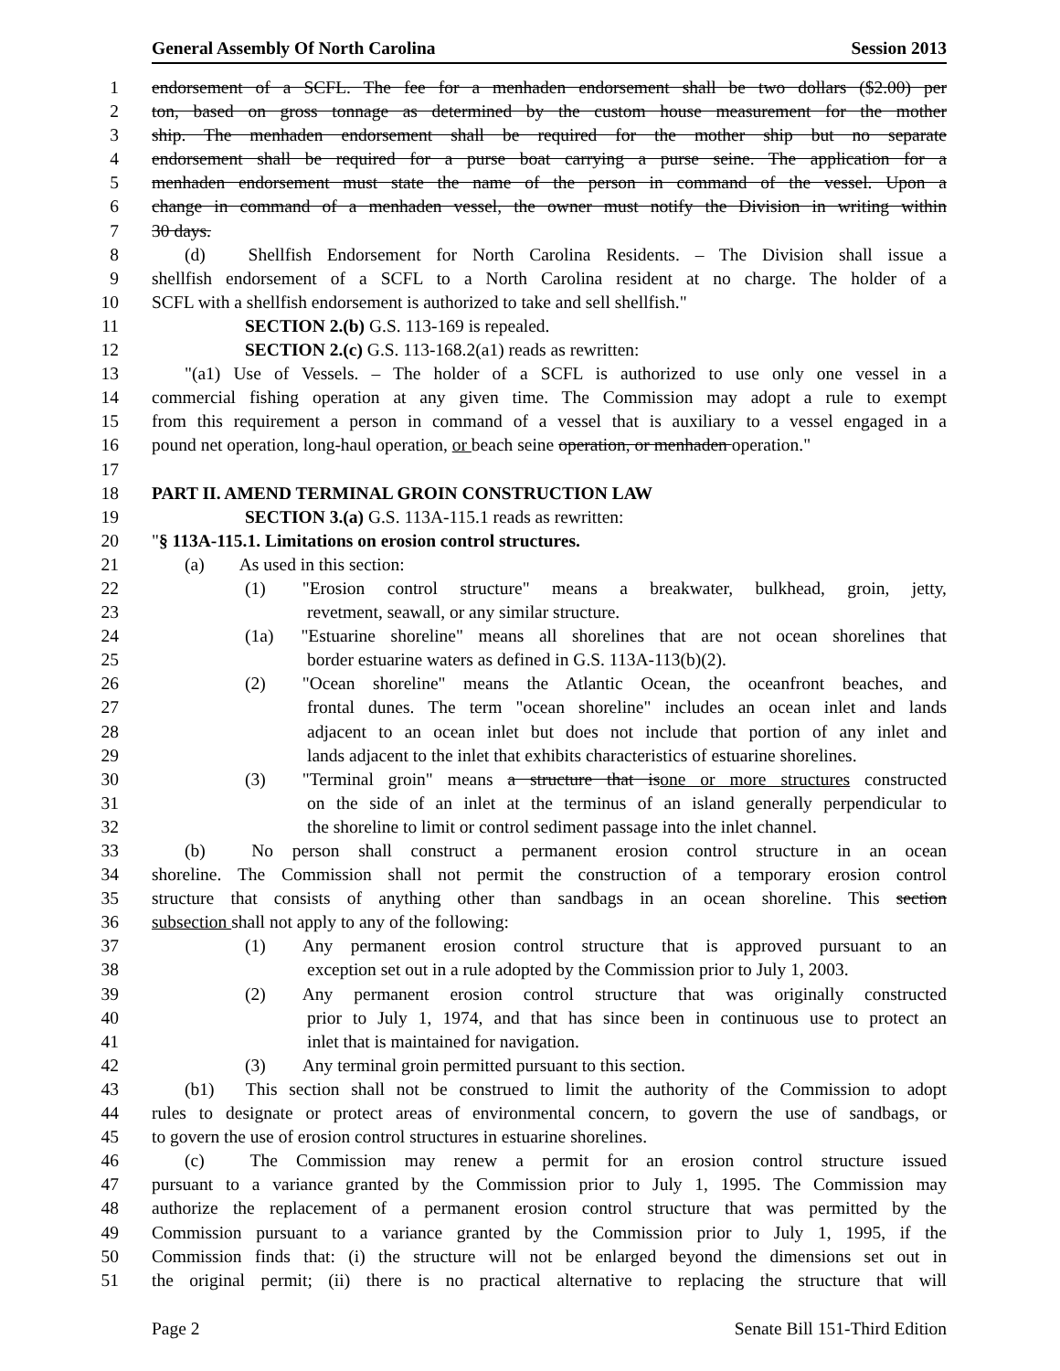General Assembly Of North Carolina Session 2013
1 endorsement of a SCFL. The fee for a menhaden endorsement shall be two dollars ($2.00) per
2 ton, based on gross tonnage as determined by the custom house measurement for the mother
3 ship. The menhaden endorsement shall be required for the mother ship but no separate
4 endorsement shall be required for a purse boat carrying a purse seine. The application for a
5 menhaden endorsement must state the name of the person in command of the vessel. Upon a
6 change in command of a menhaden vessel, the owner must notify the Division in writing within
7 30 days.
8 (d) Shellfish Endorsement for North Carolina Residents. – The Division shall issue a
9 shellfish endorsement of a SCFL to a North Carolina resident at no charge. The holder of a
10 SCFL with a shellfish endorsement is authorized to take and sell shellfish."
11 SECTION 2.(b) G.S. 113-169 is repealed.
12 SECTION 2.(c) G.S. 113-168.2(a1) reads as rewritten:
13 "(a1) Use of Vessels. – The holder of a SCFL is authorized to use only one vessel in a
14 commercial fishing operation at any given time. The Commission may adopt a rule to exempt
15 from this requirement a person in command of a vessel that is auxiliary to a vessel engaged in a
16 pound net operation, long-haul operation, or beach seine operation, or menhaden operation."
17
18 PART II. AMEND TERMINAL GROIN CONSTRUCTION LAW
19 SECTION 3.(a) G.S. 113A-115.1 reads as rewritten:
20 "§ 113A-115.1. Limitations on erosion control structures.
21 (a) As used in this section:
22 (1) "Erosion control structure" means a breakwater, bulkhead, groin, jetty,
23 revetment, seawall, or any similar structure.
24 (1a) "Estuarine shoreline" means all shorelines that are not ocean shorelines that
25 border estuarine waters as defined in G.S. 113A-113(b)(2).
26 (2) "Ocean shoreline" means the Atlantic Ocean, the oceanfront beaches, and
27 frontal dunes. The term "ocean shoreline" includes an ocean inlet and lands
28 adjacent to an ocean inlet but does not include that portion of any inlet and
29 lands adjacent to the inlet that exhibits characteristics of estuarine shorelines.
30 (3) "Terminal groin" means a structure that isone or more structures constructed
31 on the side of an inlet at the terminus of an island generally perpendicular to
32 the shoreline to limit or control sediment passage into the inlet channel.
33 (b) No person shall construct a permanent erosion control structure in an ocean
34 shoreline. The Commission shall not permit the construction of a temporary erosion control
35 structure that consists of anything other than sandbags in an ocean shoreline. This section
36 subsection shall not apply to any of the following:
37 (1) Any permanent erosion control structure that is approved pursuant to an
38 exception set out in a rule adopted by the Commission prior to July 1, 2003.
39 (2) Any permanent erosion control structure that was originally constructed
40 prior to July 1, 1974, and that has since been in continuous use to protect an
41 inlet that is maintained for navigation.
42 (3) Any terminal groin permitted pursuant to this section.
43 (b1) This section shall not be construed to limit the authority of the Commission to adopt
44 rules to designate or protect areas of environmental concern, to govern the use of sandbags, or
45 to govern the use of erosion control structures in estuarine shorelines.
46 (c) The Commission may renew a permit for an erosion control structure issued
47 pursuant to a variance granted by the Commission prior to July 1, 1995. The Commission may
48 authorize the replacement of a permanent erosion control structure that was permitted by the
49 Commission pursuant to a variance granted by the Commission prior to July 1, 1995, if the
50 Commission finds that: (i) the structure will not be enlarged beyond the dimensions set out in
51 the original permit; (ii) there is no practical alternative to replacing the structure that will
Page 2 Senate Bill 151-Third Edition